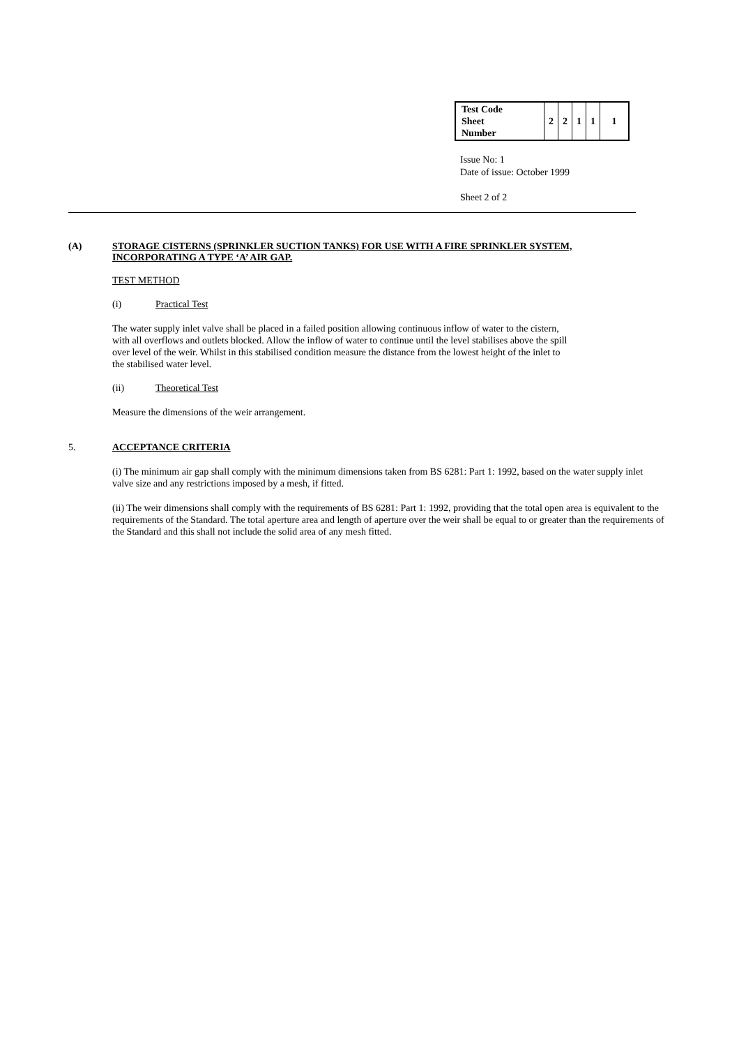| Test Code Sheet Number | 2 | 2 | 1 | 1 | 1 |
Issue No: 1
Date of issue: October 1999
Sheet 2 of 2
(A)
STORAGE CISTERNS (SPRINKLER SUCTION TANKS) FOR USE WITH A FIRE SPRINKLER SYSTEM,
INCORPORATING A TYPE ‘A’ AIR GAP.
TEST METHOD
(i) Practical Test
The water supply inlet valve shall be placed in a failed position allowing continuous inflow of water to the cistern,
with all overflows and outlets blocked. Allow the inflow of water to continue until the level stabilises above the spill
over level of the weir. Whilst in this stabilised condition measure the distance from the lowest height of the inlet to
the stabilised water level.
(ii) Theoretical Test
Measure the dimensions of the weir arrangement.
5. ACCEPTANCE CRITERIA
(i) The minimum air gap shall comply with the minimum dimensions taken from BS 6281: Part 1: 1992, based on the water supply inlet valve size and any restrictions imposed by a mesh, if fitted.
(ii) The weir dimensions shall comply with the requirements of BS 6281: Part 1: 1992, providing that the total open area is equivalent to the requirements of the Standard. The total aperture area and length of aperture over the weir shall be equal to or greater than the requirements of the Standard and this shall not include the solid area of any mesh fitted.